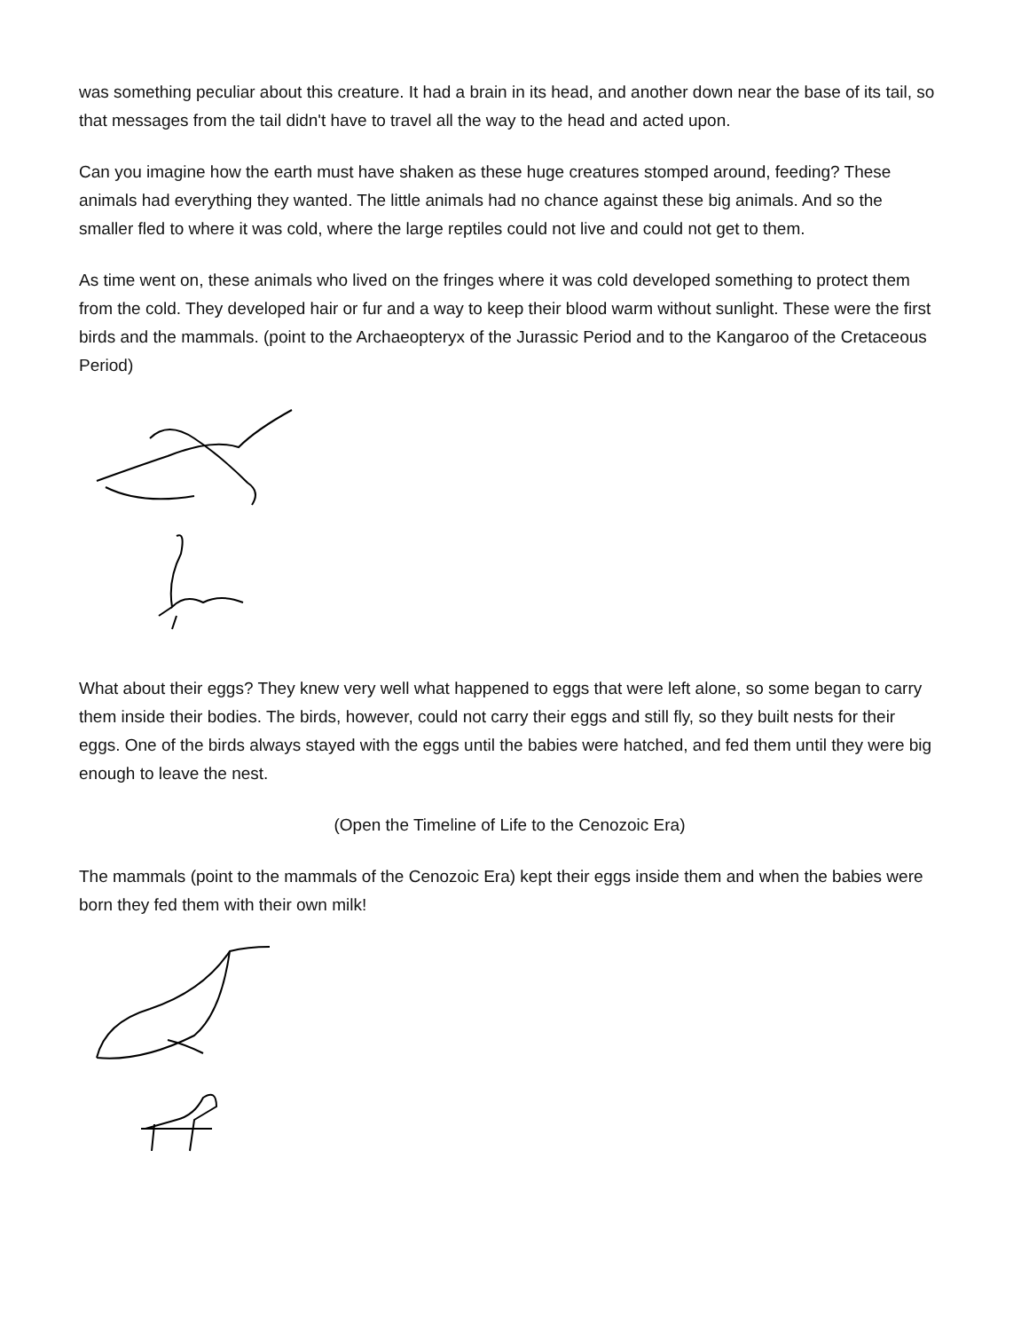was something peculiar about this creature. It had a brain in its head, and another down near the base of its tail, so that messages from the tail didn't have to travel all the way to the head and acted upon.
Can you imagine how the earth must have shaken as these huge creatures stomped around, feeding? These animals had everything they wanted. The little animals had no chance against these big animals. And so the smaller fled to where it was cold, where the large reptiles could not live and could not get to them.
As time went on, these animals who lived on the fringes where it was cold developed something to protect them from the cold. They developed hair or fur and a way to keep their blood warm without sunlight. These were the first birds and the mammals. (point to the Archaeopteryx of the Jurassic Period and to the Kangaroo of the Cretaceous Period)
What about their eggs? They knew very well what happened to eggs that were left alone, so some began to carry them inside their bodies. The birds, however, could not carry their eggs and still fly, so they built nests for their eggs. One of the birds always stayed with the eggs until the babies were hatched, and fed them until they were big enough to leave the nest.
(Open the Timeline of Life to the Cenozoic Era)
The mammals (point to the mammals of the Cenozoic Era) kept their eggs inside them and when the babies were born they fed them with their own milk!